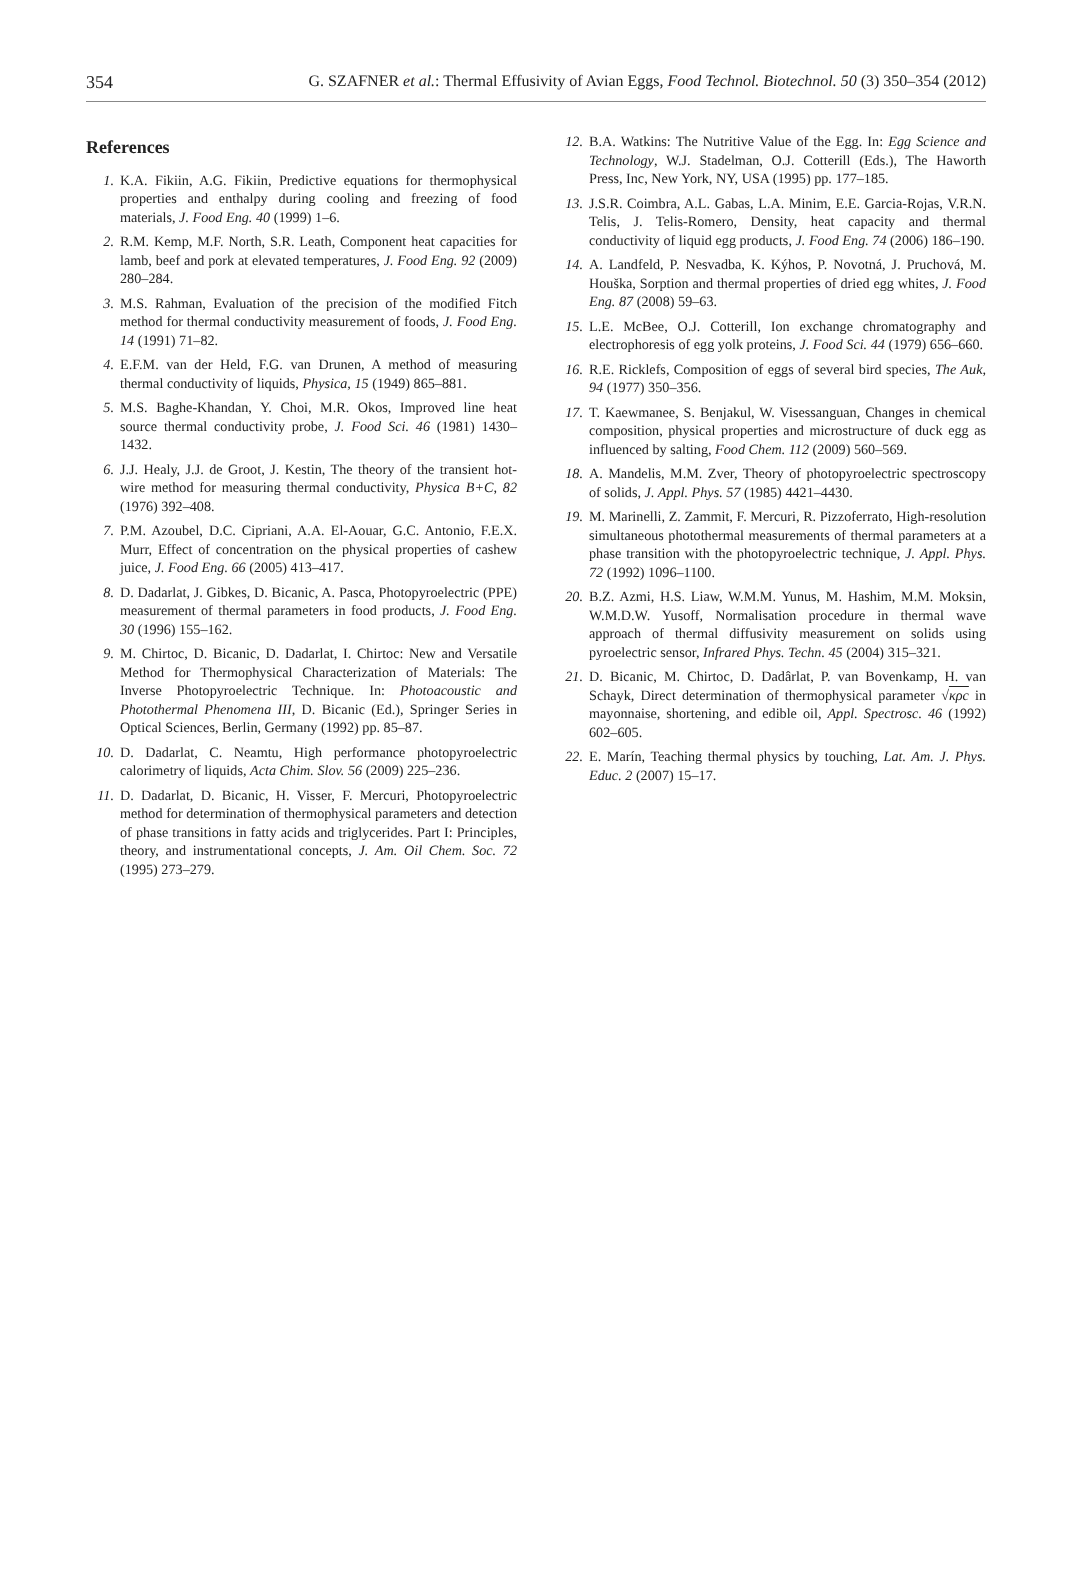354 G. SZAFNER et al.: Thermal Effusivity of Avian Eggs, Food Technol. Biotechnol. 50 (3) 350–354 (2012)
References
1. K.A. Fikiin, A.G. Fikiin, Predictive equations for thermophysical properties and enthalpy during cooling and freezing of food materials, J. Food Eng. 40 (1999) 1–6.
2. R.M. Kemp, M.F. North, S.R. Leath, Component heat capacities for lamb, beef and pork at elevated temperatures, J. Food Eng. 92 (2009) 280–284.
3. M.S. Rahman, Evaluation of the precision of the modified Fitch method for thermal conductivity measurement of foods, J. Food Eng. 14 (1991) 71–82.
4. E.F.M. van der Held, F.G. van Drunen, A method of measuring thermal conductivity of liquids, Physica, 15 (1949) 865–881.
5. M.S. Baghe-Khandan, Y. Choi, M.R. Okos, Improved line heat source thermal conductivity probe, J. Food Sci. 46 (1981) 1430–1432.
6. J.J. Healy, J.J. de Groot, J. Kestin, The theory of the transient hot-wire method for measuring thermal conductivity, Physica B+C, 82 (1976) 392–408.
7. P.M. Azoubel, D.C. Cipriani, A.A. El-Aouar, G.C. Antonio, F.E.X. Murr, Effect of concentration on the physical properties of cashew juice, J. Food Eng. 66 (2005) 413–417.
8. D. Dadarlat, J. Gibkes, D. Bicanic, A. Pasca, Photopyroelectric (PPE) measurement of thermal parameters in food products, J. Food Eng. 30 (1996) 155–162.
9. M. Chirtoc, D. Bicanic, D. Dadarlat, I. Chirtoc: New and Versatile Method for Thermophysical Characterization of Materials: The Inverse Photopyroelectric Technique. In: Photoacoustic and Photothermal Phenomena III, D. Bicanic (Ed.), Springer Series in Optical Sciences, Berlin, Germany (1992) pp. 85–87.
10. D. Dadarlat, C. Neamtu, High performance photopyroelectric calorimetry of liquids, Acta Chim. Slov. 56 (2009) 225–236.
11. D. Dadarlat, D. Bicanic, H. Visser, F. Mercuri, Photopyroelectric method for determination of thermophysical parameters and detection of phase transitions in fatty acids and triglycerides. Part I: Principles, theory, and instrumentational concepts, J. Am. Oil Chem. Soc. 72 (1995) 273–279.
12. B.A. Watkins: The Nutritive Value of the Egg. In: Egg Science and Technology, W.J. Stadelman, O.J. Cotterill (Eds.), The Haworth Press, Inc, New York, NY, USA (1995) pp. 177–185.
13. J.S.R. Coimbra, A.L. Gabas, L.A. Minim, E.E. Garcia-Rojas, V.R.N. Telis, J. Telis-Romero, Density, heat capacity and thermal conductivity of liquid egg products, J. Food Eng. 74 (2006) 186–190.
14. A. Landfeld, P. Nesvadba, K. Kýhos, P. Novotná, J. Pruchová, M. Houška, Sorption and thermal properties of dried egg whites, J. Food Eng. 87 (2008) 59–63.
15. L.E. McBee, O.J. Cotterill, Ion exchange chromatography and electrophoresis of egg yolk proteins, J. Food Sci. 44 (1979) 656–660.
16. R.E. Ricklefs, Composition of eggs of several bird species, The Auk, 94 (1977) 350–356.
17. T. Kaewmanee, S. Benjakul, W. Visessanguan, Changes in chemical composition, physical properties and microstructure of duck egg as influenced by salting, Food Chem. 112 (2009) 560–569.
18. A. Mandelis, M.M. Zver, Theory of photopyroelectric spectroscopy of solids, J. Appl. Phys. 57 (1985) 4421–4430.
19. M. Marinelli, Z. Zammit, F. Mercuri, R. Pizzoferrato, High-resolution simultaneous photothermal measurements of thermal parameters at a phase transition with the photopyroelectric technique, J. Appl. Phys. 72 (1992) 1096–1100.
20. B.Z. Azmi, H.S. Liaw, W.M.M. Yunus, M. Hashim, M.M. Moksin, W.M.D.W. Yusoff, Normalisation procedure in thermal wave approach of thermal diffusivity measurement on solids using pyroelectric sensor, Infrared Phys. Techn. 45 (2004) 315–321.
21. D. Bicanic, M. Chirtoc, D. Dadârlat, P. van Bovenkamp, H. van Schayk, Direct determination of thermophysical parameter √κρc in mayonnaise, shortening, and edible oil, Appl. Spectrosc. 46 (1992) 602–605.
22. E. Marín, Teaching thermal physics by touching, Lat. Am. J. Phys. Educ. 2 (2007) 15–17.